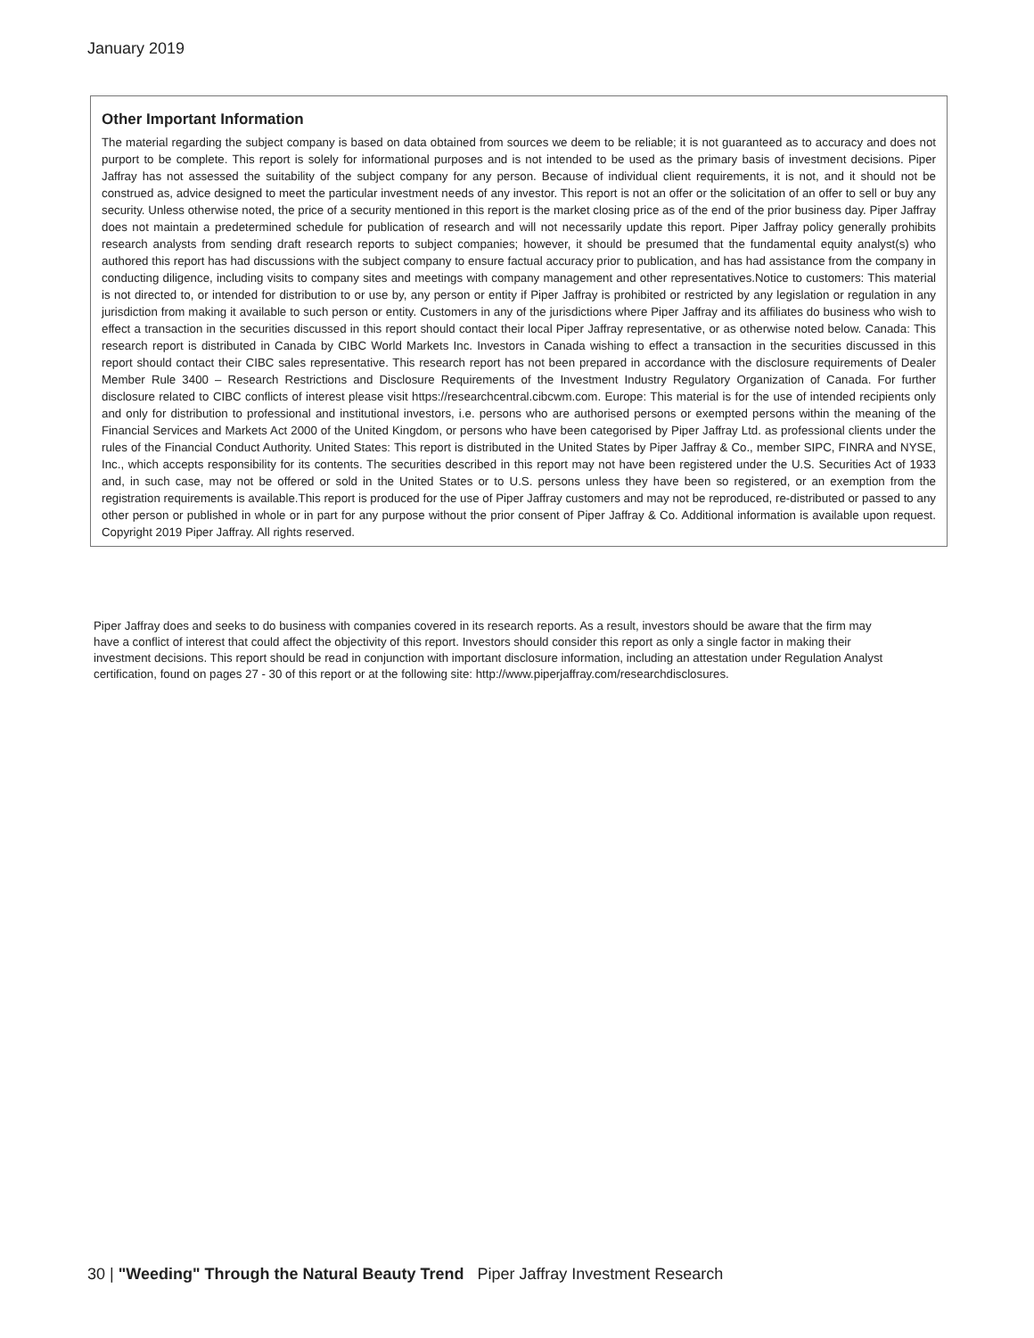January 2019
Other Important Information
The material regarding the subject company is based on data obtained from sources we deem to be reliable; it is not guaranteed as to accuracy and does not purport to be complete. This report is solely for informational purposes and is not intended to be used as the primary basis of investment decisions. Piper Jaffray has not assessed the suitability of the subject company for any person. Because of individual client requirements, it is not, and it should not be construed as, advice designed to meet the particular investment needs of any investor. This report is not an offer or the solicitation of an offer to sell or buy any security. Unless otherwise noted, the price of a security mentioned in this report is the market closing price as of the end of the prior business day. Piper Jaffray does not maintain a predetermined schedule for publication of research and will not necessarily update this report. Piper Jaffray policy generally prohibits research analysts from sending draft research reports to subject companies; however, it should be presumed that the fundamental equity analyst(s) who authored this report has had discussions with the subject company to ensure factual accuracy prior to publication, and has had assistance from the company in conducting diligence, including visits to company sites and meetings with company management and other representatives.Notice to customers: This material is not directed to, or intended for distribution to or use by, any person or entity if Piper Jaffray is prohibited or restricted by any legislation or regulation in any jurisdiction from making it available to such person or entity. Customers in any of the jurisdictions where Piper Jaffray and its affiliates do business who wish to effect a transaction in the securities discussed in this report should contact their local Piper Jaffray representative, or as otherwise noted below. Canada: This research report is distributed in Canada by CIBC World Markets Inc. Investors in Canada wishing to effect a transaction in the securities discussed in this report should contact their CIBC sales representative. This research report has not been prepared in accordance with the disclosure requirements of Dealer Member Rule 3400 – Research Restrictions and Disclosure Requirements of the Investment Industry Regulatory Organization of Canada. For further disclosure related to CIBC conflicts of interest please visit https://researchcentral.cibcwm.com. Europe: This material is for the use of intended recipients only and only for distribution to professional and institutional investors, i.e. persons who are authorised persons or exempted persons within the meaning of the Financial Services and Markets Act 2000 of the United Kingdom, or persons who have been categorised by Piper Jaffray Ltd. as professional clients under the rules of the Financial Conduct Authority. United States: This report is distributed in the United States by Piper Jaffray & Co., member SIPC, FINRA and NYSE, Inc., which accepts responsibility for its contents. The securities described in this report may not have been registered under the U.S. Securities Act of 1933 and, in such case, may not be offered or sold in the United States or to U.S. persons unless they have been so registered, or an exemption from the registration requirements is available.This report is produced for the use of Piper Jaffray customers and may not be reproduced, re-distributed or passed to any other person or published in whole or in part for any purpose without the prior consent of Piper Jaffray & Co. Additional information is available upon request. Copyright 2019 Piper Jaffray. All rights reserved.
Piper Jaffray does and seeks to do business with companies covered in its research reports. As a result, investors should be aware that the firm may have a conflict of interest that could affect the objectivity of this report. Investors should consider this report as only a single factor in making their investment decisions. This report should be read in conjunction with important disclosure information, including an attestation under Regulation Analyst certification, found on pages 27 - 30 of this report or at the following site: http://www.piperjaffray.com/researchdisclosures.
30 | "Weeding" Through the Natural Beauty Trend Piper Jaffray Investment Research